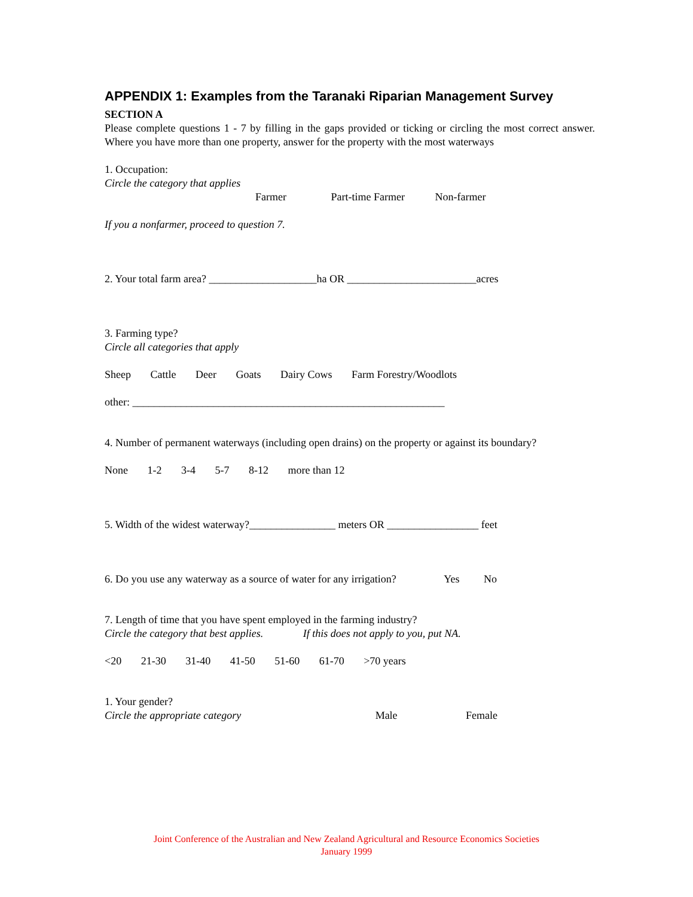APPENDIX 1: Examples from the Taranaki Riparian Management Survey
SECTION A
Please complete questions 1 - 7 by filling in the gaps provided or ticking or circling the most correct answer. Where you have more than one property, answer for the property with the most waterways
1. Occupation:
Circle the category that applies
Farmer Part-time Farmer Non-farmer
If you a nonfarmer, proceed to question 7.
2. Your total farm area? ____________________ha OR ________________________acres
3. Farming type?
Circle all categories that apply
Sheep Cattle Deer Goats Dairy Cows Farm Forestry/Woodlots
other: __________________________________________________________
4. Number of permanent waterways (including open drains) on the property or against its boundary?
None 1-2 3-4 5-7 8-12 more than 12
5. Width of the widest waterway?________________ meters OR _________________ feet
6. Do you use any waterway as a source of water for any irrigation? Yes No
7. Length of time that you have spent employed in the farming industry?
Circle the category that best applies. If this does not apply to you, put NA.
<20 21-30 31-40 41-50 51-60 61-70 >70 years
1. Your gender?
Circle the appropriate category Male Female
Joint Conference of the Australian and New Zealand Agricultural and Resource Economics Societies
January 1999